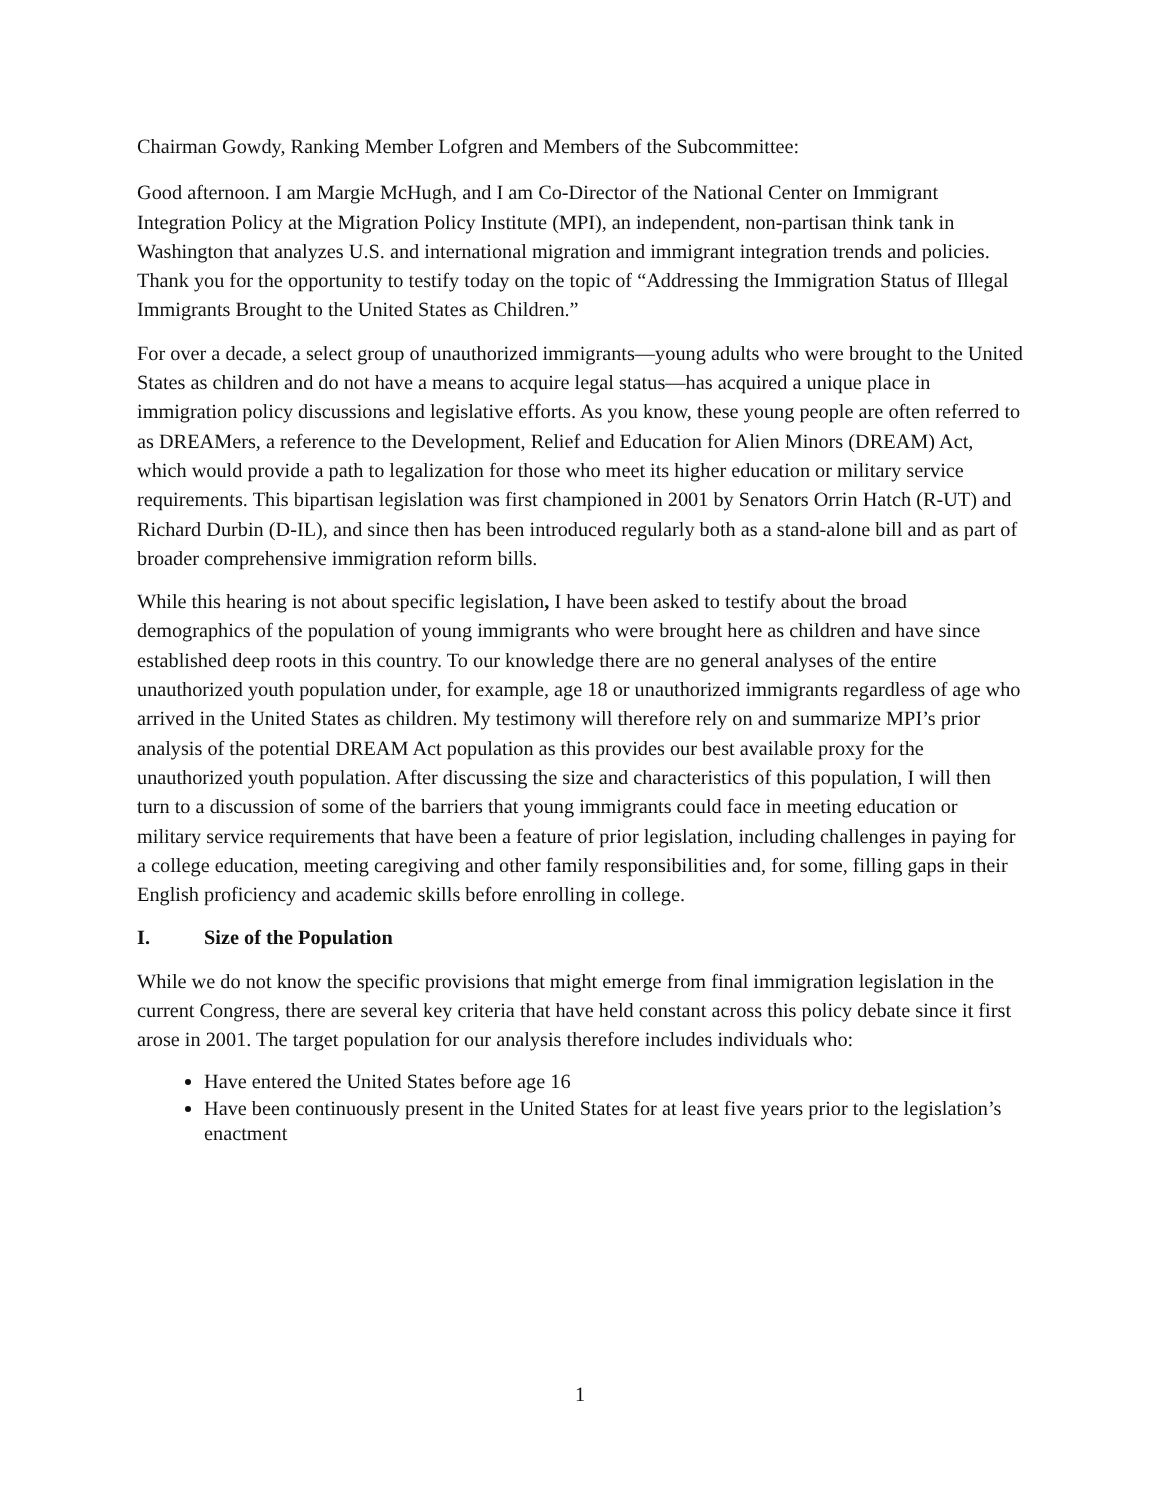Chairman Gowdy, Ranking Member Lofgren and Members of the Subcommittee:
Good afternoon. I am Margie McHugh, and I am Co-Director of the National Center on Immigrant Integration Policy at the Migration Policy Institute (MPI), an independent, non-partisan think tank in Washington that analyzes U.S. and international migration and immigrant integration trends and policies. Thank you for the opportunity to testify today on the topic of “Addressing the Immigration Status of Illegal Immigrants Brought to the United States as Children.”
For over a decade, a select group of unauthorized immigrants—young adults who were brought to the United States as children and do not have a means to acquire legal status—has acquired a unique place in immigration policy discussions and legislative efforts. As you know, these young people are often referred to as DREAMers, a reference to the Development, Relief and Education for Alien Minors (DREAM) Act, which would provide a path to legalization for those who meet its higher education or military service requirements. This bipartisan legislation was first championed in 2001 by Senators Orrin Hatch (R-UT) and Richard Durbin (D-IL), and since then has been introduced regularly both as a stand-alone bill and as part of broader comprehensive immigration reform bills.
While this hearing is not about specific legislation, I have been asked to testify about the broad demographics of the population of young immigrants who were brought here as children and have since established deep roots in this country. To our knowledge there are no general analyses of the entire unauthorized youth population under, for example, age 18 or unauthorized immigrants regardless of age who arrived in the United States as children. My testimony will therefore rely on and summarize MPI’s prior analysis of the potential DREAM Act population as this provides our best available proxy for the unauthorized youth population. After discussing the size and characteristics of this population, I will then turn to a discussion of some of the barriers that young immigrants could face in meeting education or military service requirements that have been a feature of prior legislation, including challenges in paying for a college education, meeting caregiving and other family responsibilities and, for some, filling gaps in their English proficiency and academic skills before enrolling in college.
I. Size of the Population
While we do not know the specific provisions that might emerge from final immigration legislation in the current Congress, there are several key criteria that have held constant across this policy debate since it first arose in 2001. The target population for our analysis therefore includes individuals who:
Have entered the United States before age 16
Have been continuously present in the United States for at least five years prior to the legislation’s enactment
1